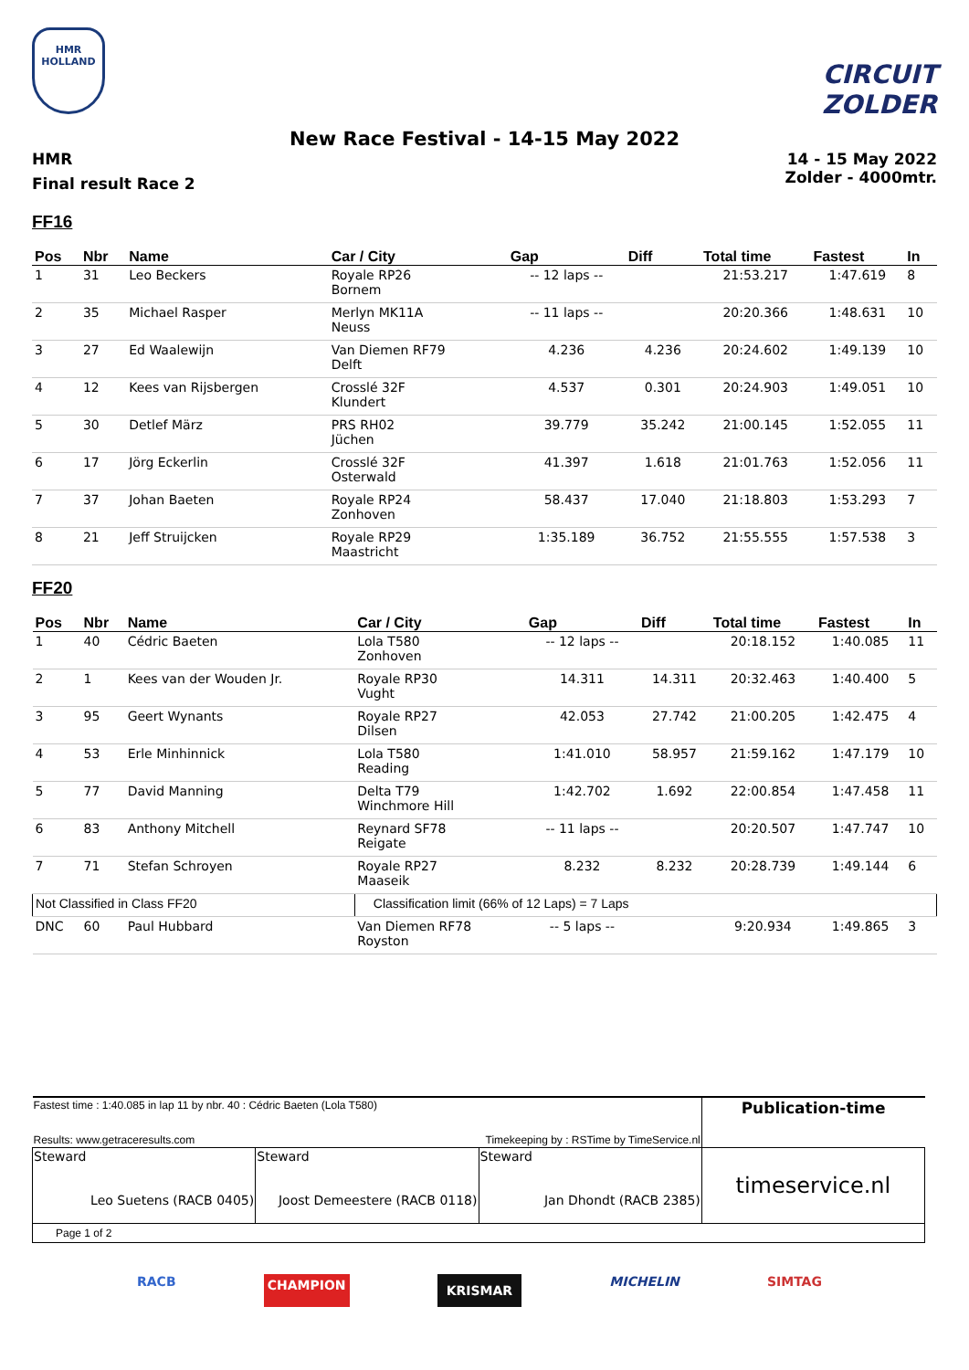HMR
HOLLAND
CIRCUIT ZOLDER
New Race Festival - 14-15 May 2022
HMR
Final result Race 2
14 - 15 May 2022
Zolder - 4000mtr.
FF16
| Pos | Nbr | Name | Car / City | Gap | Diff | Total time | Fastest | In |
| --- | --- | --- | --- | --- | --- | --- | --- | --- |
| 1 | 31 | Leo Beckers | Royale RP26 Bornem | -- 12 laps -- | | 21:53.217 | 1:47.619 | 8 |
| 2 | 35 | Michael Rasper | Merlyn MK11A Neuss | -- 11 laps -- | | 20:20.366 | 1:48.631 | 10 |
| 3 | 27 | Ed Waalewijn | Van Diemen RF79 Delft | 4.236 | 4.236 | 20:24.602 | 1:49.139 | 10 |
| 4 | 12 | Kees van Rijsbergen | Crosslé 32F Klundert | 4.537 | 0.301 | 20:24.903 | 1:49.051 | 10 |
| 5 | 30 | Detlef März | PRS RH02 Jüchen | 39.779 | 35.242 | 21:00.145 | 1:52.055 | 11 |
| 6 | 17 | Jörg Eckerlin | Crosslé 32F Osterwald | 41.397 | 1.618 | 21:01.763 | 1:52.056 | 11 |
| 7 | 37 | Johan Baeten | Royale RP24 Zonhoven | 58.437 | 17.040 | 21:18.803 | 1:53.293 | 7 |
| 8 | 21 | Jeff Struijcken | Royale RP29 Maastricht | 1:35.189 | 36.752 | 21:55.555 | 1:57.538 | 3 |
FF20
| Pos | Nbr | Name | Car / City | Gap | Diff | Total time | Fastest | In |
| --- | --- | --- | --- | --- | --- | --- | --- | --- |
| 1 | 40 | Cédric Baeten | Lola T580 Zonhoven | -- 12 laps -- | | 20:18.152 | 1:40.085 | 11 |
| 2 | 1 | Kees van der Wouden Jr. | Royale RP30 Vught | 14.311 | 14.311 | 20:32.463 | 1:40.400 | 5 |
| 3 | 95 | Geert Wynants | Royale RP27 Dilsen | 42.053 | 27.742 | 21:00.205 | 1:42.475 | 4 |
| 4 | 53 | Erle Minhinnick | Lola T580 Reading | 1:41.010 | 58.957 | 21:59.162 | 1:47.179 | 10 |
| 5 | 77 | David Manning | Delta T79 Winchmore Hill | 1:42.702 | 1.692 | 22:00.854 | 1:47.458 | 11 |
| 6 | 83 | Anthony Mitchell | Reynard SF78 Reigate | -- 11 laps -- | | 20:20.507 | 1:47.747 | 10 |
| 7 | 71 | Stefan Schroyen | Royale RP27 Maaseik | 8.232 | 8.232 | 20:28.739 | 1:49.144 | 6 |
| Not Classified in Class FF20 | | | Classification limit (66% of 12 Laps) = 7 Laps | | | | | |
| DNC | 60 | Paul Hubbard | Van Diemen RF78 Royston | -- 5 laps -- | | 9:20.934 | 1:49.865 | 3 |
| Fastest time : 1:40.085 in lap 11 by nbr. 40 : Cédric Baeten (Lola T580) | | | Publication-time |
| Results: www.getraceresults.com | | Timekeeping by : RSTime by TimeService.nl | |
| Steward Leo Suetens (RACB 0405) | Steward Joost Demeestere (RACB 0118) | Steward Jan Dhondt (RACB 2385) | timeservice.nl |
| Page 1 of 2 | | | |
RACB CHAMPION KRISMAR MICHELIN SIMTAG